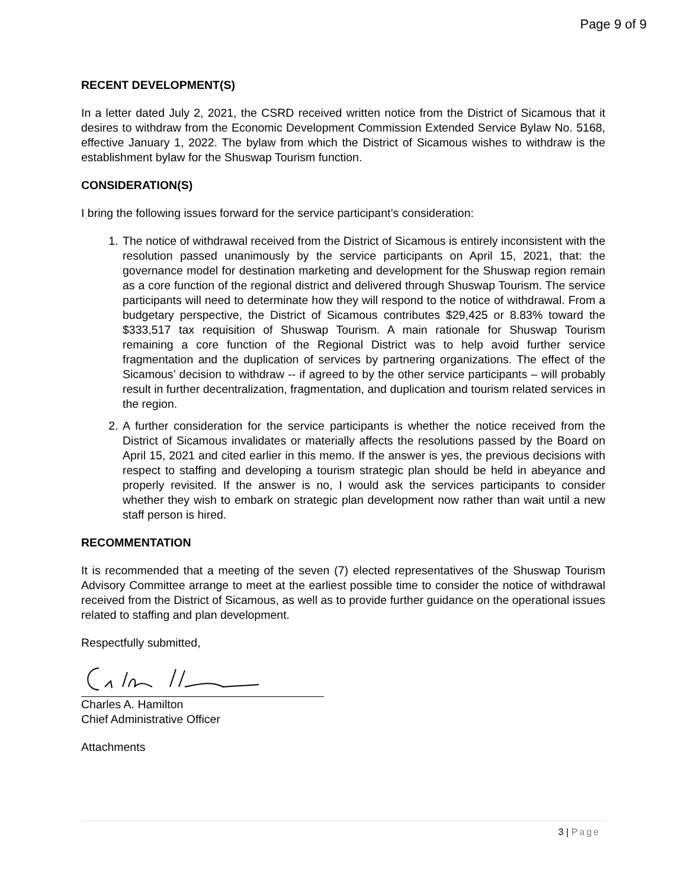Page 9 of 9
RECENT DEVELOPMENT(S)
In a letter dated July 2, 2021, the CSRD received written notice from the District of Sicamous that it desires to withdraw from the Economic Development Commission Extended Service Bylaw No. 5168, effective January 1, 2022. The bylaw from which the District of Sicamous wishes to withdraw is the establishment bylaw for the Shuswap Tourism function.
CONSIDERATION(S)
I bring the following issues forward for the service participant’s consideration:
1. The notice of withdrawal received from the District of Sicamous is entirely inconsistent with the resolution passed unanimously by the service participants on April 15, 2021, that: the governance model for destination marketing and development for the Shuswap region remain as a core function of the regional district and delivered through Shuswap Tourism. The service participants will need to determinate how they will respond to the notice of withdrawal. From a budgetary perspective, the District of Sicamous contributes $29,425 or 8.83% toward the $333,517 tax requisition of Shuswap Tourism. A main rationale for Shuswap Tourism remaining a core function of the Regional District was to help avoid further service fragmentation and the duplication of services by partnering organizations. The effect of the Sicamous’ decision to withdraw -- if agreed to by the other service participants – will probably result in further decentralization, fragmentation, and duplication and tourism related services in the region.
2. A further consideration for the service participants is whether the notice received from the District of Sicamous invalidates or materially affects the resolutions passed by the Board on April 15, 2021 and cited earlier in this memo. If the answer is yes, the previous decisions with respect to staffing and developing a tourism strategic plan should be held in abeyance and properly revisited. If the answer is no, I would ask the services participants to consider whether they wish to embark on strategic plan development now rather than wait until a new staff person is hired.
RECOMMENTATION
It is recommended that a meeting of the seven (7) elected representatives of the Shuswap Tourism Advisory Committee arrange to meet at the earliest possible time to consider the notice of withdrawal received from the District of Sicamous, as well as to provide further guidance on the operational issues related to staffing and plan development.
Respectfully submitted,
Charles A. Hamilton
Chief Administrative Officer
Attachments
3 | Page